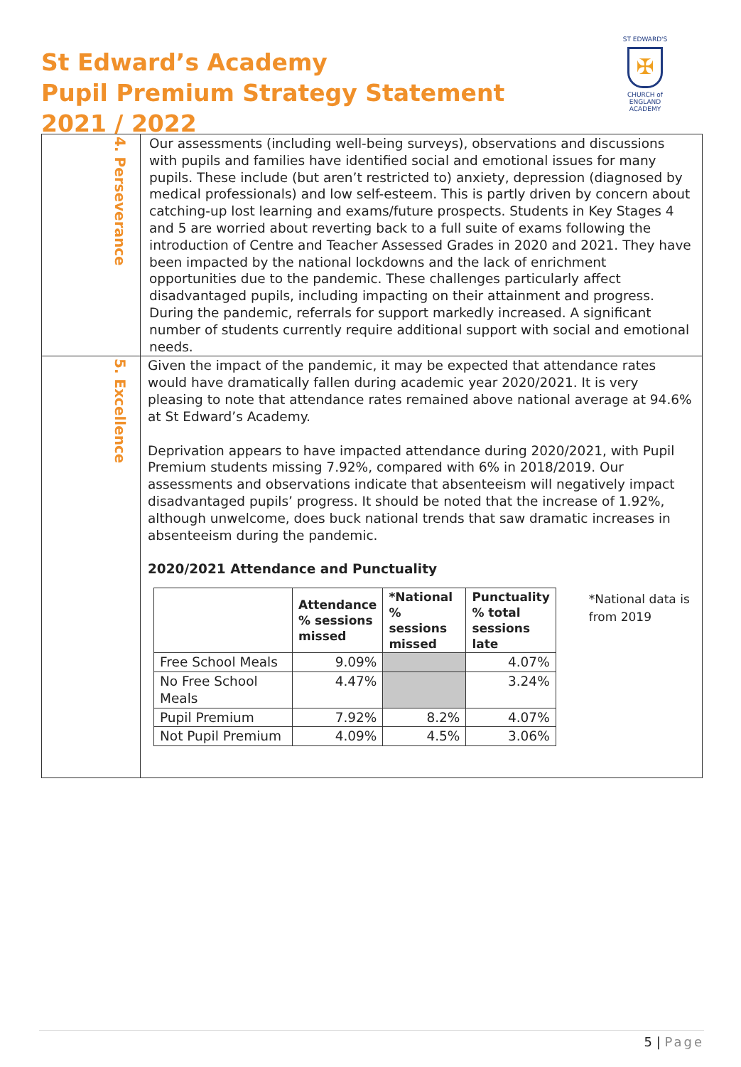St Edward’s Academy
Pupil Premium Strategy Statement
2021 / 2022
ST EDWARD'S
✠
CHURCH of ENGLAND
ACADEMY
| 4. Perseverance | Our assessments (including well-being surveys), observations and discussions with pupils and families have identified social and emotional issues for many pupils. These include (but aren’t restricted to) anxiety, depression (diagnosed by medical professionals) and low self-esteem. This is partly driven by concern about catching-up lost learning and exams/future prospects. Students in Key Stages 4 and 5 are worried about reverting back to a full suite of exams following the introduction of Centre and Teacher Assessed Grades in 2020 and 2021. They have been impacted by the national lockdowns and the lack of enrichment opportunities due to the pandemic. These challenges particularly affect disadvantaged pupils, including impacting on their attainment and progress. During the pandemic, referrals for support markedly increased. A significant number of students currently require additional support with social and emotional needs. |
| 5. Excellence | Given the impact of the pandemic, it may be expected that attendance rates would have dramatically fallen during academic year 2020/2021. It is very pleasing to note that attendance rates remained above national average at 94.6% at St Edward’s Academy. Deprivation appears to have impacted attendance during 2020/2021, with Pupil Premium students missing 7.92%, compared with 6% in 2018/2019. Our assessments and observations indicate that absenteeism will negatively impact disadvantaged pupils’ progress. It should be noted that the increase of 1.92%, although unwelcome, does buck national trends that saw dramatic increases in absenteeism during the pandemic. 2020/2021 Attendance and Punctuality / / Attendance % sessions missed / *National % sessions missed / Punctuality % total sessions late / / --- / --- / --- / --- / / Free School Meals / 9.09% / / 4.07% / / No Free School Meals / 4.47% / / 3.24% / / Pupil Premium / 7.92% / 8.2% / 4.07% / / Not Pupil Premium / 4.09% / 4.5% / 3.06% / *National data is from 2019 |
5 | Page